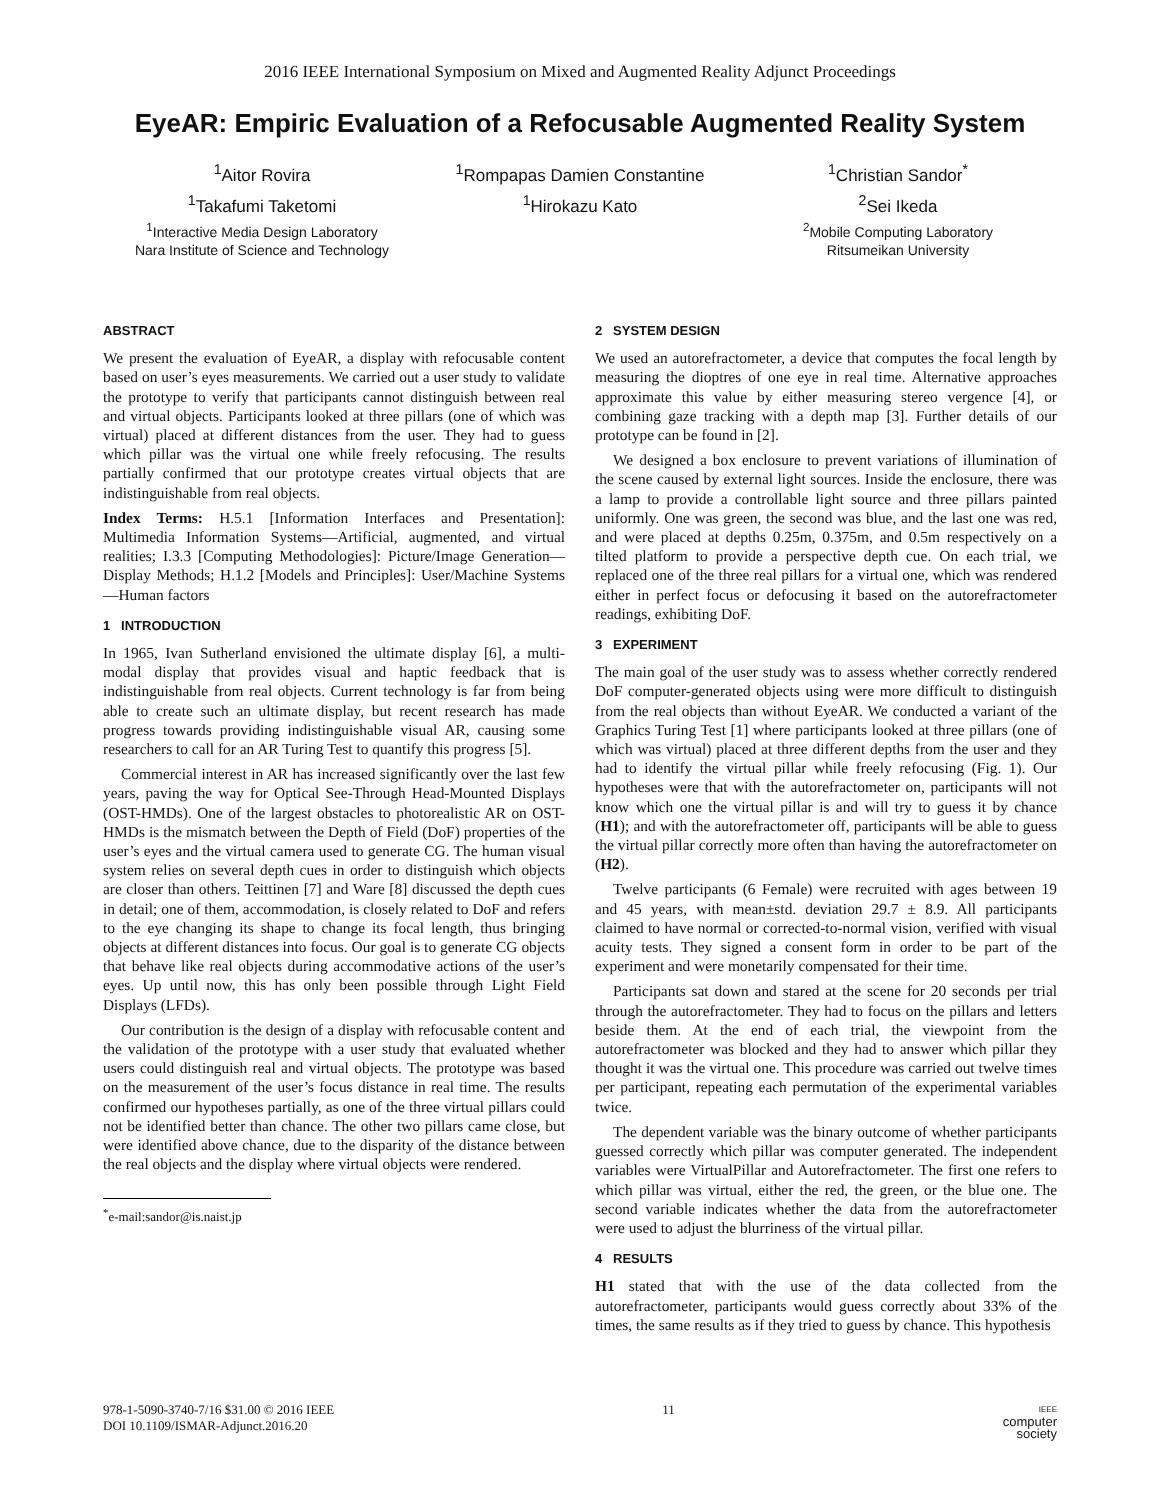2016 IEEE International Symposium on Mixed and Augmented Reality Adjunct Proceedings
EyeAR: Empiric Evaluation of a Refocusable Augmented Reality System
<sup>1</sup> Aitor Rovira
<sup>1</sup> Takafumi Taketomi
<sup>1</sup> Interactive Media Design Laboratory
Nara Institute of Science and Technology
<sup>1</sup> Rompapas Damien Constantine
<sup>1</sup> Hirokazu Kato
<sup>1</sup> Christian Sandor<sup>*</sup>
<sup>2</sup> Sei Ikeda
<sup>2</sup> Mobile Computing Laboratory
Ritsumeikan University
ABSTRACT
We present the evaluation of EyeAR, a display with refocusable content based on user’s eyes measurements. We carried out a user study to validate the prototype to verify that participants cannot distinguish between real and virtual objects. Participants looked at three pillars (one of which was virtual) placed at different distances from the user. They had to guess which pillar was the virtual one while freely refocusing. The results partially confirmed that our prototype creates virtual objects that are indistinguishable from real objects.
Index Terms: H.5.1 [Information Interfaces and Presentation]: Multimedia Information Systems—Artificial, augmented, and virtual realities; I.3.3 [Computing Methodologies]: Picture/Image Generation—Display Methods; H.1.2 [Models and Principles]: User/Machine Systems—Human factors
1 INTRODUCTION
In 1965, Ivan Sutherland envisioned the ultimate display [6], a multi-modal display that provides visual and haptic feedback that is indistinguishable from real objects. Current technology is far from being able to create such an ultimate display, but recent research has made progress towards providing indistinguishable visual AR, causing some researchers to call for an AR Turing Test to quantify this progress [5].
Commercial interest in AR has increased significantly over the last few years, paving the way for Optical See-Through Head-Mounted Displays (OST-HMDs). One of the largest obstacles to photorealistic AR on OST-HMDs is the mismatch between the Depth of Field (DoF) properties of the user’s eyes and the virtual camera used to generate CG. The human visual system relies on several depth cues in order to distinguish which objects are closer than others. Teittinen [7] and Ware [8] discussed the depth cues in detail; one of them, accommodation, is closely related to DoF and refers to the eye changing its shape to change its focal length, thus bringing objects at different distances into focus. Our goal is to generate CG objects that behave like real objects during accommodative actions of the user’s eyes. Up until now, this has only been possible through Light Field Displays (LFDs).
Our contribution is the design of a display with refocusable content and the validation of the prototype with a user study that evaluated whether users could distinguish real and virtual objects. The prototype was based on the measurement of the user’s focus distance in real time. The results confirmed our hypotheses partially, as one of the three virtual pillars could not be identified better than chance. The other two pillars came close, but were identified above chance, due to the disparity of the distance between the real objects and the display where virtual objects were rendered.
<sup>*</sup> e-mail:sandor@is.naist.jp
2 SYSTEM DESIGN
We used an autorefractometer, a device that computes the focal length by measuring the dioptres of one eye in real time. Alternative approaches approximate this value by either measuring stereo vergence [4], or combining gaze tracking with a depth map [3]. Further details of our prototype can be found in [2].
We designed a box enclosure to prevent variations of illumination of the scene caused by external light sources. Inside the enclosure, there was a lamp to provide a controllable light source and three pillars painted uniformly. One was green, the second was blue, and the last one was red, and were placed at depths 0.25m, 0.375m, and 0.5m respectively on a tilted platform to provide a perspective depth cue. On each trial, we replaced one of the three real pillars for a virtual one, which was rendered either in perfect focus or defocusing it based on the autorefractometer readings, exhibiting DoF.
3 EXPERIMENT
The main goal of the user study was to assess whether correctly rendered DoF computer-generated objects using were more difficult to distinguish from the real objects than without EyeAR. We conducted a variant of the Graphics Turing Test [1] where participants looked at three pillars (one of which was virtual) placed at three different depths from the user and they had to identify the virtual pillar while freely refocusing (Fig. 1). Our hypotheses were that with the autorefractometer on, participants will not know which one the virtual pillar is and will try to guess it by chance (H1); and with the autorefractometer off, participants will be able to guess the virtual pillar correctly more often than having the autorefractometer on (H2).
Twelve participants (6 Female) were recruited with ages between 19 and 45 years, with mean±std. deviation 29.7 ± 8.9. All participants claimed to have normal or corrected-to-normal vision, verified with visual acuity tests. They signed a consent form in order to be part of the experiment and were monetarily compensated for their time.
Participants sat down and stared at the scene for 20 seconds per trial through the autorefractometer. They had to focus on the pillars and letters beside them. At the end of each trial, the viewpoint from the autorefractometer was blocked and they had to answer which pillar they thought it was the virtual one. This procedure was carried out twelve times per participant, repeating each permutation of the experimental variables twice.
The dependent variable was the binary outcome of whether participants guessed correctly which pillar was computer generated. The independent variables were VirtualPillar and Autorefractometer. The first one refers to which pillar was virtual, either the red, the green, or the blue one. The second variable indicates whether the data from the autorefractometer were used to adjust the blurriness of the virtual pillar.
4 RESULTS
H1 stated that with the use of the data collected from the autorefractometer, participants would guess correctly about 33% of the times, the same results as if they tried to guess by chance. This hypothesis
978-1-5090-3740-7/16 $31.00 © 2016 IEEE
DOI 10.1109/ISMAR-Adjunct.2016.20
11
IEEE
computer
society